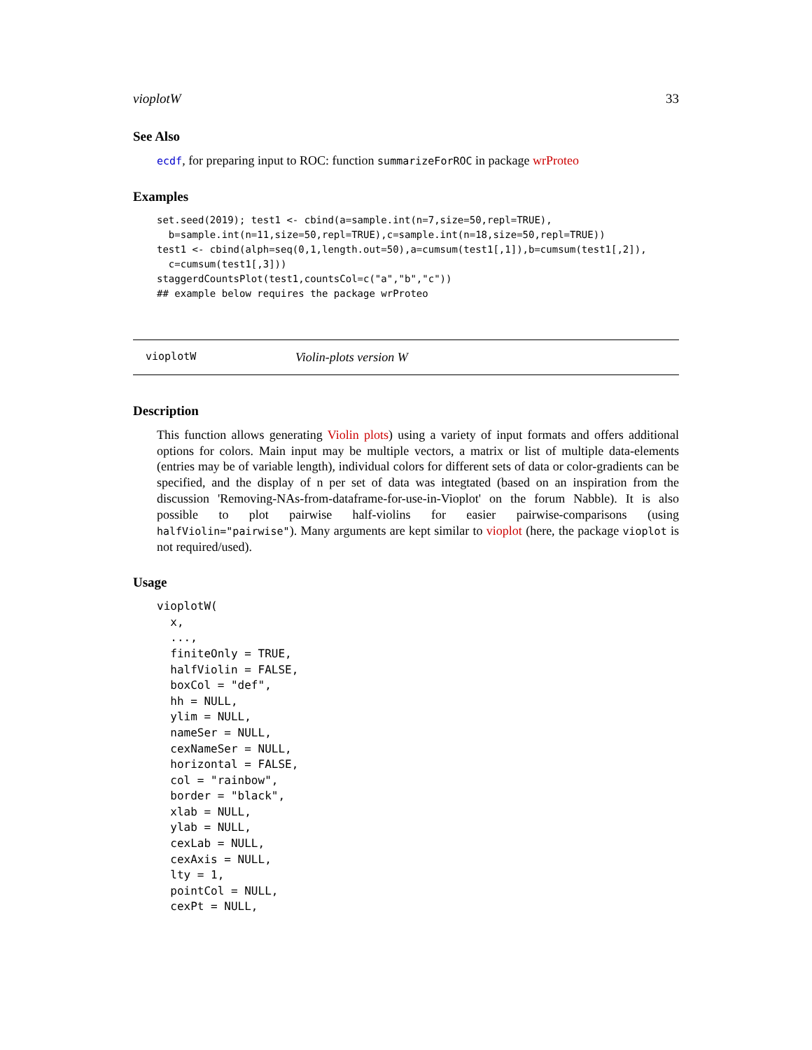vioplotW 33
See Also
ecdf, for preparing input to ROC: function summarizeForROC in package wrProteo
Examples
set.seed(2019); test1 <- cbind(a=sample.int(n=7,size=50,repl=TRUE),
  b=sample.int(n=11,size=50,repl=TRUE),c=sample.int(n=18,size=50,repl=TRUE))
test1 <- cbind(alph=seq(0,1,length.out=50),a=cumsum(test1[,1]),b=cumsum(test1[,2]),
  c=cumsum(test1[,3]))
staggerdCountsPlot(test1,countsCol=c("a","b","c"))
## example below requires the package wrProteo
vioplotW Violin-plots version W
Description
This function allows generating Violin plots) using a variety of input formats and offers additional options for colors. Main input may be multiple vectors, a matrix or list of multiple data-elements (entries may be of variable length), individual colors for different sets of data or color-gradients can be specified, and the display of n per set of data was integtated (based on an inspiration from the discussion 'Removing-NAs-from-dataframe-for-use-in-Vioplot' on the forum Nabble). It is also possible to plot pairwise half-violins for easier pairwise-comparisons (using halfViolin="pairwise"). Many arguments are kept similar to vioplot (here, the package vioplot is not required/used).
Usage
vioplotW(
  x,
  ...,
  finiteOnly = TRUE,
  halfViolin = FALSE,
  boxCol = "def",
  hh = NULL,
  ylim = NULL,
  nameSer = NULL,
  cexNameSer = NULL,
  horizontal = FALSE,
  col = "rainbow",
  border = "black",
  xlab = NULL,
  ylab = NULL,
  cexLab = NULL,
  cexAxis = NULL,
  lty = 1,
  pointCol = NULL,
  cexPt = NULL,